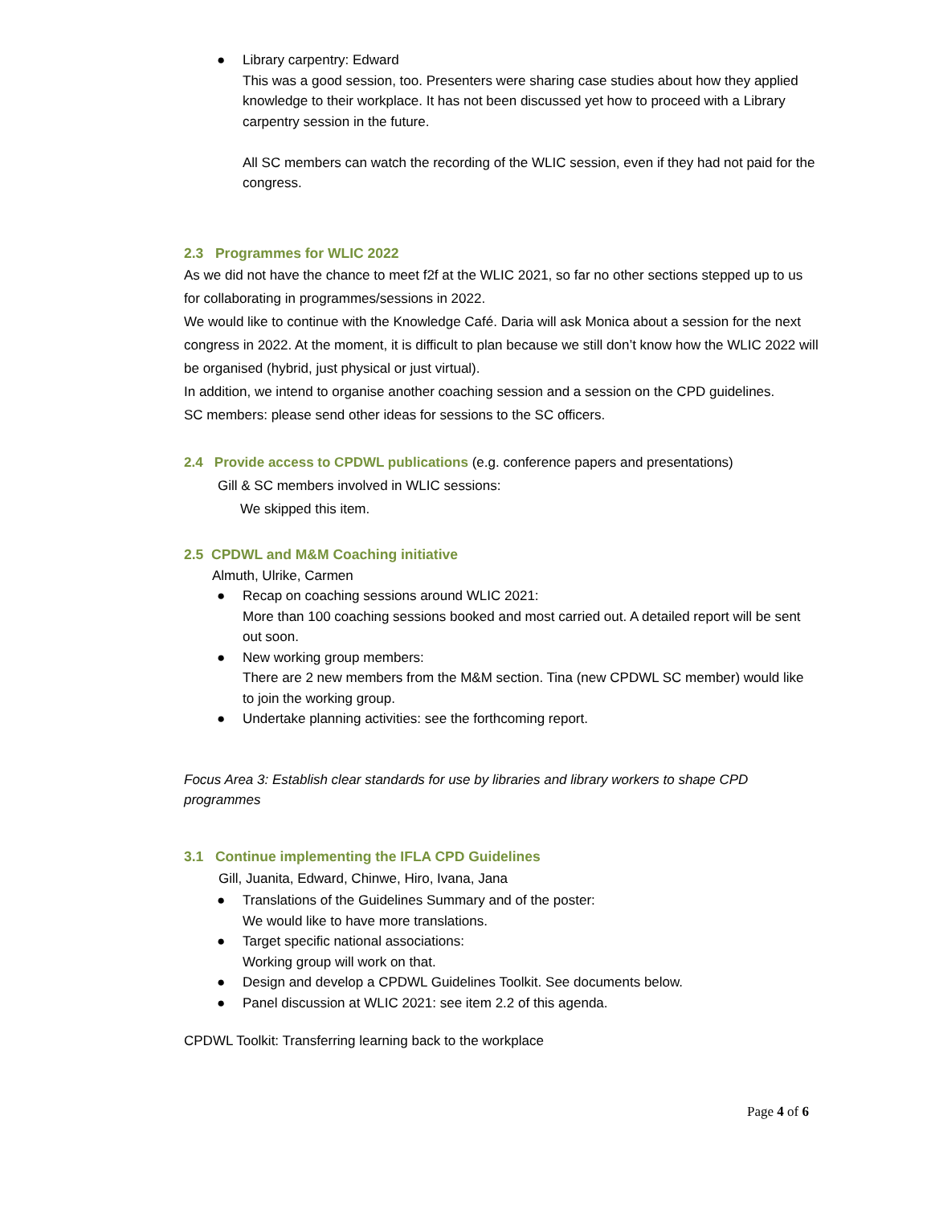● Library carpentry: Edward
This was a good session, too. Presenters were sharing case studies about how they applied knowledge to their workplace. It has not been discussed yet how to proceed with a Library carpentry session in the future.
All SC members can watch the recording of the WLIC session, even if they had not paid for the congress.
2.3 Programmes for WLIC 2022
As we did not have the chance to meet f2f at the WLIC 2021, so far no other sections stepped up to us for collaborating in programmes/sessions in 2022.
We would like to continue with the Knowledge Café. Daria will ask Monica about a session for the next congress in 2022. At the moment, it is difficult to plan because we still don’t know how the WLIC 2022 will be organised (hybrid, just physical or just virtual).
In addition, we intend to organise another coaching session and a session on the CPD guidelines.
SC members: please send other ideas for sessions to the SC officers.
2.4 Provide access to CPDWL publications (e.g. conference papers and presentations)
Gill & SC members involved in WLIC sessions:
We skipped this item.
2.5 CPDWL and M&M Coaching initiative
Almuth, Ulrike, Carmen
● Recap on coaching sessions around WLIC 2021:
More than 100 coaching sessions booked and most carried out. A detailed report will be sent out soon.
● New working group members:
There are 2 new members from the M&M section. Tina (new CPDWL SC member) would like to join the working group.
● Undertake planning activities: see the forthcoming report.
Focus Area 3: Establish clear standards for use by libraries and library workers to shape CPD programmes
3.1 Continue implementing the IFLA CPD Guidelines
Gill, Juanita, Edward, Chinwe, Hiro, Ivana, Jana
● Translations of the Guidelines Summary and of the poster:
We would like to have more translations.
● Target specific national associations:
Working group will work on that.
● Design and develop a CPDWL Guidelines Toolkit. See documents below.
● Panel discussion at WLIC 2021: see item 2.2 of this agenda.
CPDWL Toolkit: Transferring learning back to the workplace
Page 4 of 6